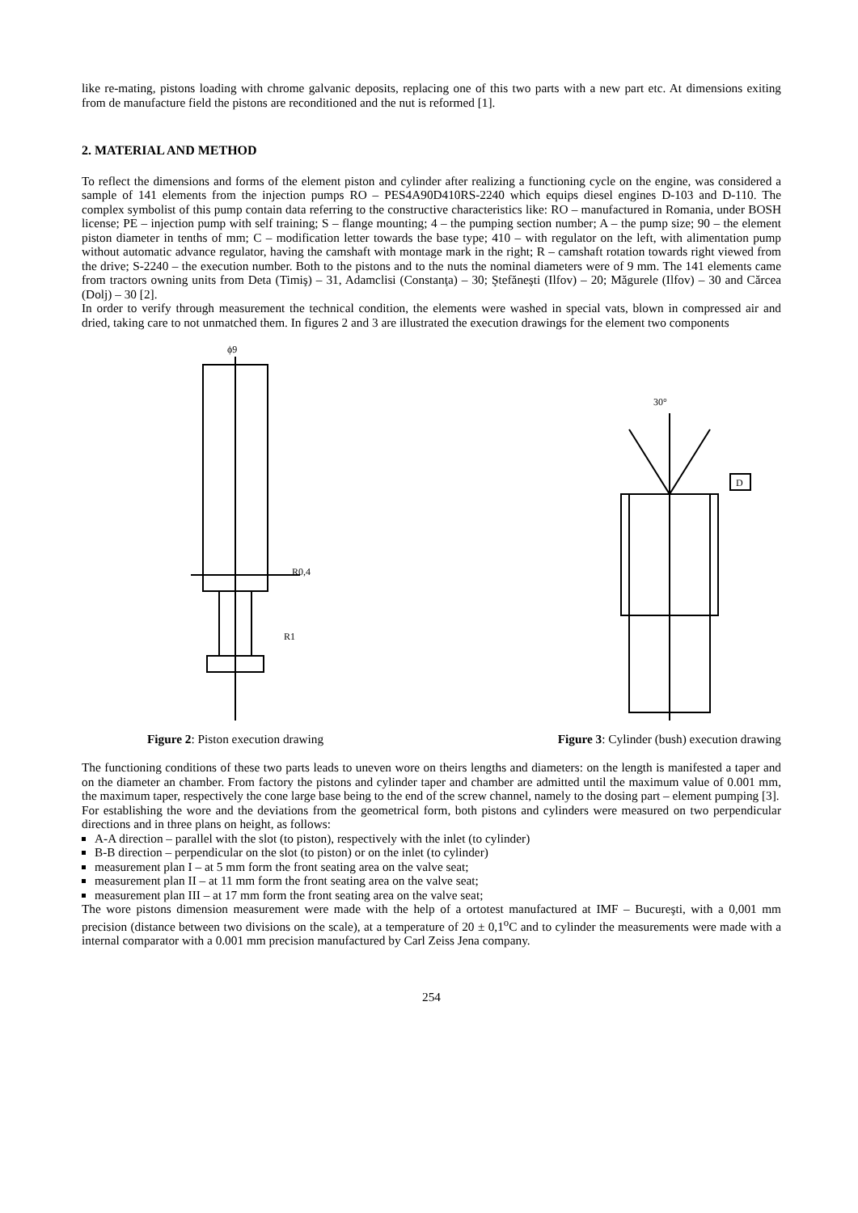like re-mating, pistons loading with chrome galvanic deposits, replacing one of this two parts with a new part etc. At dimensions exiting from de manufacture field the pistons are reconditioned and the nut is reformed [1].
2. MATERIAL AND METHOD
To reflect the dimensions and forms of the element piston and cylinder after realizing a functioning cycle on the engine, was considered a sample of 141 elements from the injection pumps RO – PES4A90D410RS-2240 which equips diesel engines D-103 and D-110. The complex symbolist of this pump contain data referring to the constructive characteristics like: RO – manufactured in Romania, under BOSH license; PE – injection pump with self training; S – flange mounting; 4 – the pumping section number; A – the pump size; 90 – the element piston diameter in tenths of mm; C – modification letter towards the base type; 410 – with regulator on the left, with alimentation pump without automatic advance regulator, having the camshaft with montage mark in the right; R – camshaft rotation towards right viewed from the drive; S-2240 – the execution number. Both to the pistons and to the nuts the nominal diameters were of 9 mm. The 141 elements came from tractors owning units from Deta (Timiş) – 31, Adamclisi (Constanţa) – 30; Ştefăneşti (Ilfov) – 20; Măgurele (Ilfov) – 30 and Cărcea (Dolj) – 30 [2].
In order to verify through measurement the technical condition, the elements were washed in special vats, blown in compressed air and dried, taking care to not unmatched them. In figures 2 and 3 are illustrated the execution drawings for the element two components
ϕ9
R0,4
R1
Figure 2: Piston execution drawing
30°
D
Figure 3: Cylinder (bush) execution drawing
The functioning conditions of these two parts leads to uneven wore on theirs lengths and diameters: on the length is manifested a taper and on the diameter an chamber. From factory the pistons and cylinder taper and chamber are admitted until the maximum value of 0.001 mm, the maximum taper, respectively the cone large base being to the end of the screw channel, namely to the dosing part – element pumping [3].
For establishing the wore and the deviations from the geometrical form, both pistons and cylinders were measured on two perpendicular directions and in three plans on height, as follows:
A-A direction – parallel with the slot (to piston), respectively with the inlet (to cylinder)
B-B direction – perpendicular on the slot (to piston) or on the inlet (to cylinder)
measurement plan I – at 5 mm form the front seating area on the valve seat;
measurement plan II – at 11 mm form the front seating area on the valve seat;
measurement plan III – at 17 mm form the front seating area on the valve seat;
The wore pistons dimension measurement were made with the help of a ortotest manufactured at IMF – Bucureşti, with a 0,001 mm precision (distance between two divisions on the scale), at a temperature of 20 ± 0,1<sup>o</sup>C and to cylinder the measurements were made with a internal comparator with a 0.001 mm precision manufactured by Carl Zeiss Jena company.
254